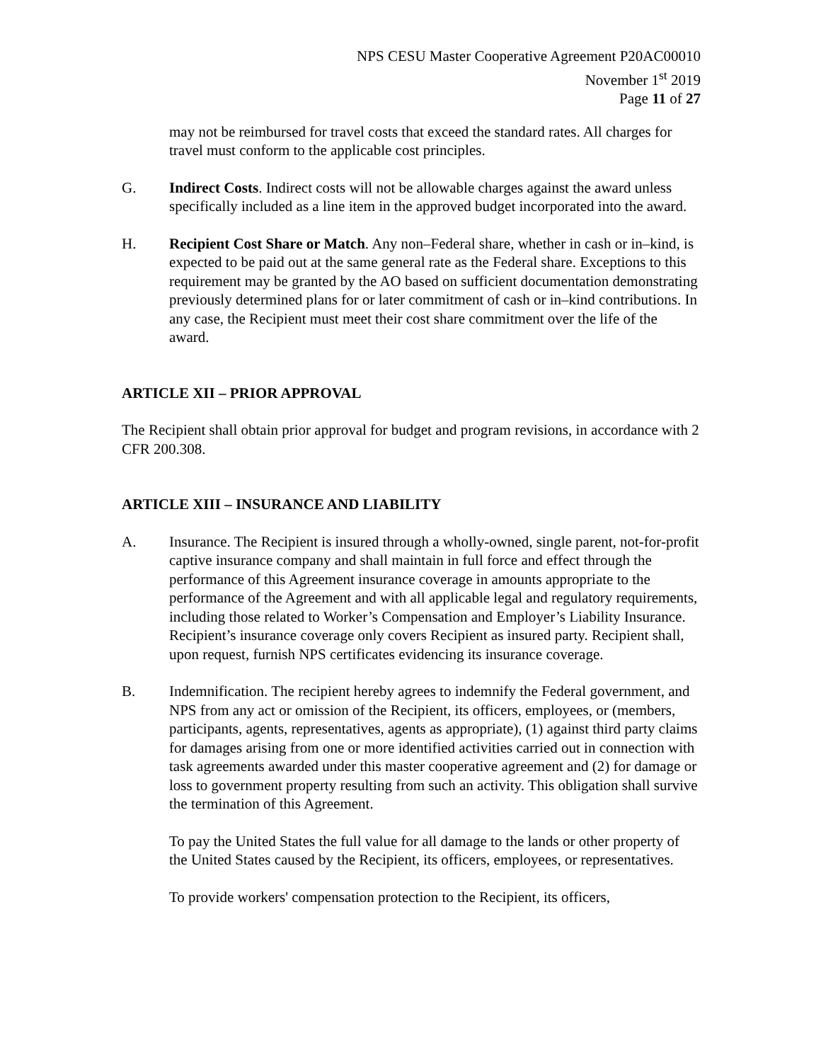NPS CESU Master Cooperative Agreement P20AC00010
November 1<sup>st</sup> 2019
Page 11 of 27
may not be reimbursed for travel costs that exceed the standard rates. All charges for travel must conform to the applicable cost principles.
G. Indirect Costs. Indirect costs will not be allowable charges against the award unless specifically included as a line item in the approved budget incorporated into the award.
H. Recipient Cost Share or Match. Any non–Federal share, whether in cash or in–kind, is expected to be paid out at the same general rate as the Federal share. Exceptions to this requirement may be granted by the AO based on sufficient documentation demonstrating previously determined plans for or later commitment of cash or in–kind contributions. In any case, the Recipient must meet their cost share commitment over the life of the award.
ARTICLE XII – PRIOR APPROVAL
The Recipient shall obtain prior approval for budget and program revisions, in accordance with 2 CFR 200.308.
ARTICLE XIII – INSURANCE AND LIABILITY
A. Insurance. The Recipient is insured through a wholly-owned, single parent, not-for-profit captive insurance company and shall maintain in full force and effect through the performance of this Agreement insurance coverage in amounts appropriate to the performance of the Agreement and with all applicable legal and regulatory requirements, including those related to Worker’s Compensation and Employer’s Liability Insurance. Recipient’s insurance coverage only covers Recipient as insured party. Recipient shall, upon request, furnish NPS certificates evidencing its insurance coverage.
B. Indemnification. The recipient hereby agrees to indemnify the Federal government, and NPS from any act or omission of the Recipient, its officers, employees, or (members, participants, agents, representatives, agents as appropriate), (1) against third party claims for damages arising from one or more identified activities carried out in connection with task agreements awarded under this master cooperative agreement and (2) for damage or loss to government property resulting from such an activity. This obligation shall survive the termination of this Agreement.
To pay the United States the full value for all damage to the lands or other property of the United States caused by the Recipient, its officers, employees, or representatives.
To provide workers' compensation protection to the Recipient, its officers,